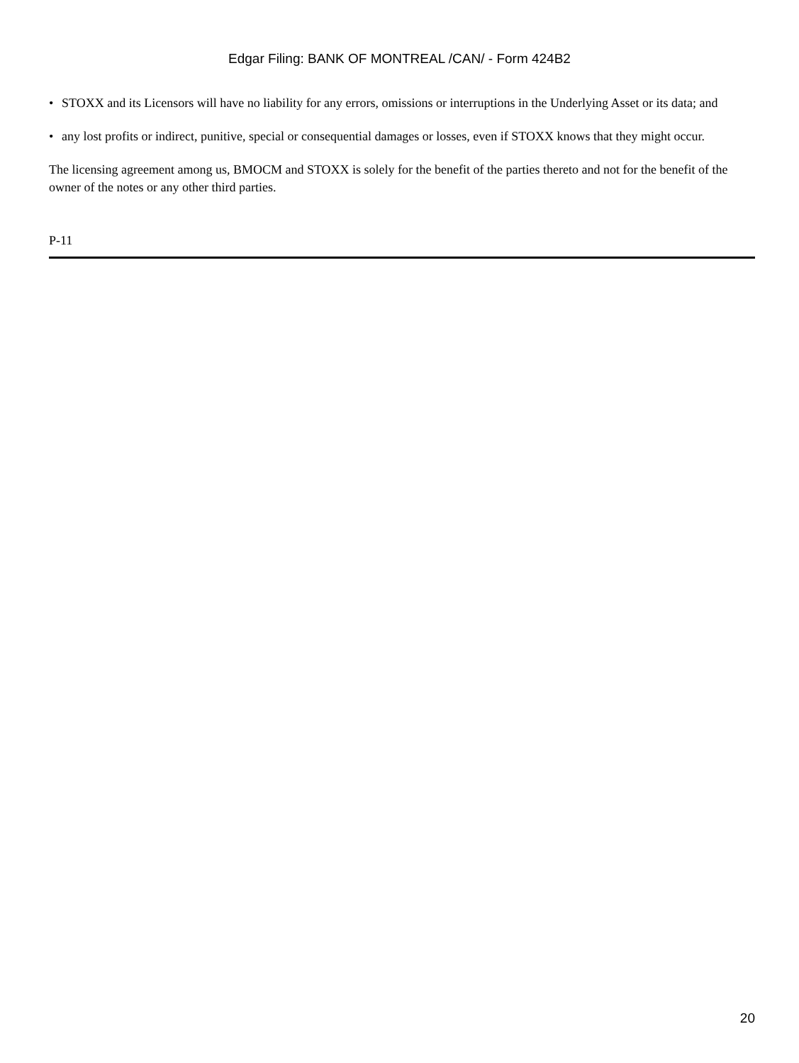Edgar Filing: BANK OF MONTREAL /CAN/ - Form 424B2
• STOXX and its Licensors will have no liability for any errors, omissions or interruptions in the Underlying Asset or its data; and
• any lost profits or indirect, punitive, special or consequential damages or losses, even if STOXX knows that they might occur.
The licensing agreement among us, BMOCM and STOXX is solely for the benefit of the parties thereto and not for the benefit of the owner of the notes or any other third parties.
P-11
20